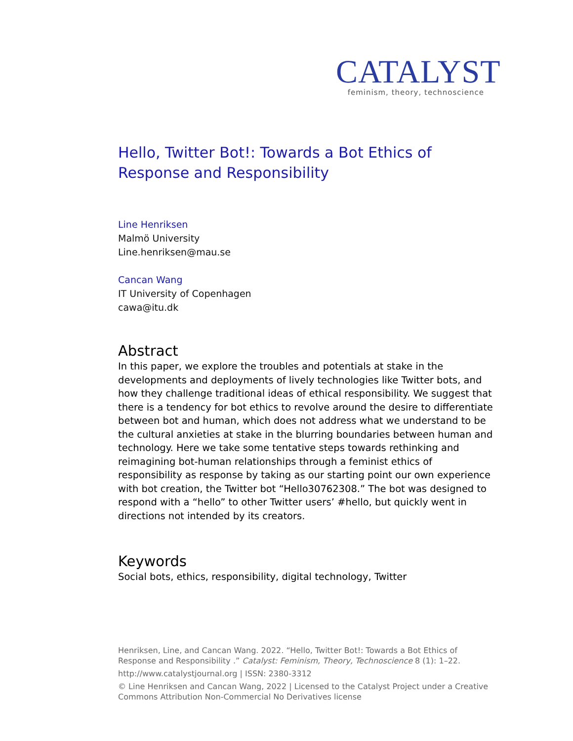CATALYST
feminism, theory, technoscience
Hello, Twitter Bot!: Towards a Bot Ethics of Response and Responsibility
Line Henriksen
Malmö University
Line.henriksen@mau.se
Cancan Wang
IT University of Copenhagen
cawa@itu.dk
Abstract
In this paper, we explore the troubles and potentials at stake in the developments and deployments of lively technologies like Twitter bots, and how they challenge traditional ideas of ethical responsibility. We suggest that there is a tendency for bot ethics to revolve around the desire to differentiate between bot and human, which does not address what we understand to be the cultural anxieties at stake in the blurring boundaries between human and technology. Here we take some tentative steps towards rethinking and reimagining bot-human relationships through a feminist ethics of responsibility as response by taking as our starting point our own experience with bot creation, the Twitter bot “Hello30762308.” The bot was designed to respond with a “hello” to other Twitter users’ #hello, but quickly went in directions not intended by its creators.
Keywords
Social bots, ethics, responsibility, digital technology, Twitter
Henriksen, Line, and Cancan Wang. 2022. “Hello, Twitter Bot!: Towards a Bot Ethics of Response and Responsibility .” Catalyst: Feminism, Theory, Technoscience 8 (1): 1–22.
http://www.catalystjournal.org | ISSN: 2380-3312
© Line Henriksen and Cancan Wang, 2022 | Licensed to the Catalyst Project under a Creative Commons Attribution Non-Commercial No Derivatives license